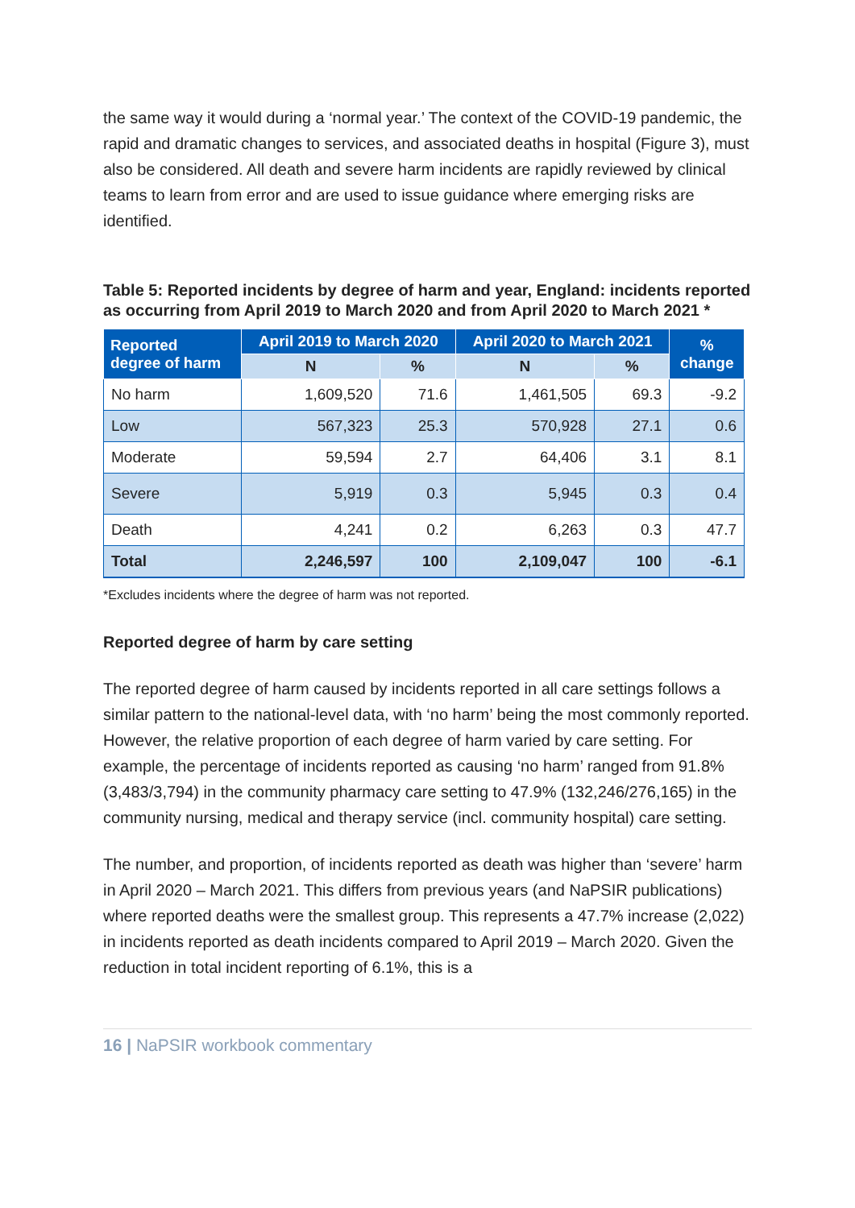the same way it would during a ‘normal year.’ The context of the COVID-19 pandemic, the rapid and dramatic changes to services, and associated deaths in hospital (Figure 3), must also be considered. All death and severe harm incidents are rapidly reviewed by clinical teams to learn from error and are used to issue guidance where emerging risks are identified.
Table 5: Reported incidents by degree of harm and year, England: incidents reported as occurring from April 2019 to March 2020 and from April 2020 to March 2021 *
| Reported degree of harm | April 2019 to March 2020 | | April 2020 to March 2021 | | % change |
| --- | --- | --- | --- | --- | --- |
| | N | % | N | % | |
| No harm | 1,609,520 | 71.6 | 1,461,505 | 69.3 | -9.2 |
| Low | 567,323 | 25.3 | 570,928 | 27.1 | 0.6 |
| Moderate | 59,594 | 2.7 | 64,406 | 3.1 | 8.1 |
| Severe | 5,919 | 0.3 | 5,945 | 0.3 | 0.4 |
| Death | 4,241 | 0.2 | 6,263 | 0.3 | 47.7 |
| Total | 2,246,597 | 100 | 2,109,047 | 100 | -6.1 |
*Excludes incidents where the degree of harm was not reported.
Reported degree of harm by care setting
The reported degree of harm caused by incidents reported in all care settings follows a similar pattern to the national-level data, with ‘no harm’ being the most commonly reported. However, the relative proportion of each degree of harm varied by care setting. For example, the percentage of incidents reported as causing ‘no harm’ ranged from 91.8% (3,483/3,794) in the community pharmacy care setting to 47.9% (132,246/276,165) in the community nursing, medical and therapy service (incl. community hospital) care setting.
The number, and proportion, of incidents reported as death was higher than ‘severe’ harm in April 2020 – March 2021. This differs from previous years (and NaPSIR publications) where reported deaths were the smallest group. This represents a 47.7% increase (2,022) in incidents reported as death incidents compared to April 2019 – March 2020. Given the reduction in total incident reporting of 6.1%, this is a
16 | NaPSIR workbook commentary